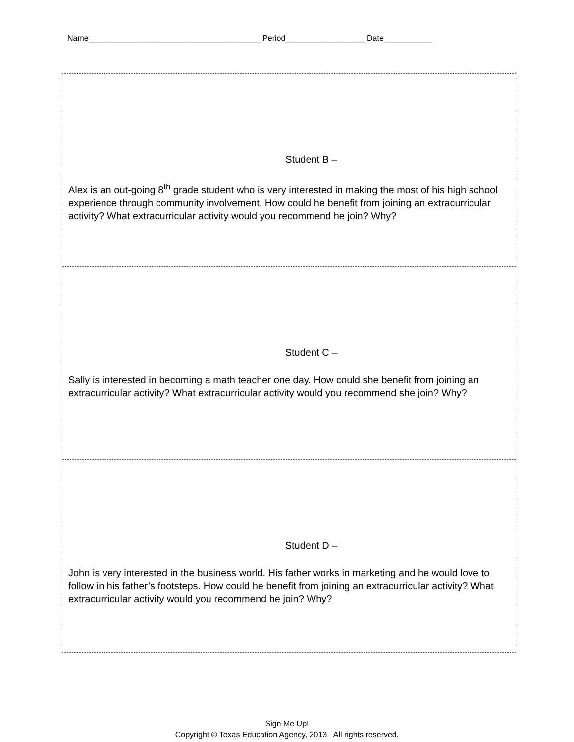Name_______________________________________ Period__________________ Date___________
Student B –
Alex is an out-going 8<sup>th</sup> grade student who is very interested in making the most of his high school experience through community involvement. How could he benefit from joining an extracurricular activity? What extracurricular activity would you recommend he join? Why?
Student C –
Sally is interested in becoming a math teacher one day. How could she benefit from joining an extracurricular activity? What extracurricular activity would you recommend she join? Why?
Student D –
John is very interested in the business world. His father works in marketing and he would love to follow in his father’s footsteps. How could he benefit from joining an extracurricular activity? What extracurricular activity would you recommend he join? Why?
Sign Me Up!
Copyright © Texas Education Agency, 2013. All rights reserved.